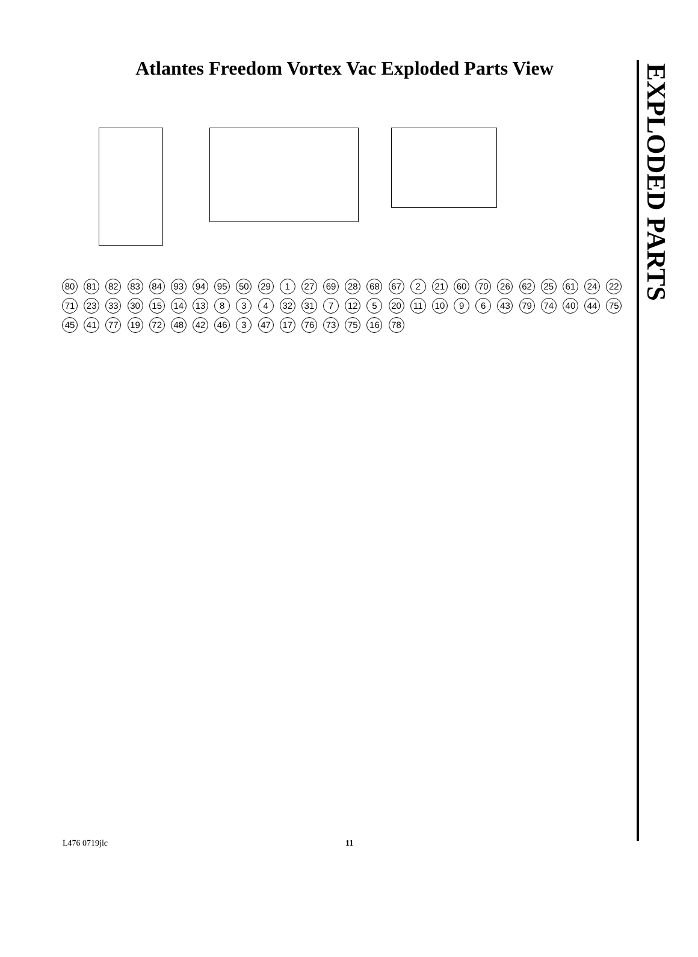Atlantes Freedom Vortex Vac Exploded Parts View
EXPLODED PARTS
80 81 82 83 84 93 94 95 50 29 1 27 69 28 68 67 2 21 60 70 26 62 25 61 24 22 71 23 33 30 15 14 13 8 3 4 32 31 7 12 5 20 11 10 9 6 43 79 74 40 44 75 45 41 77 19 72 48 42 46 3 47 17 76 73 75 16 78
L476 0719jlc 11